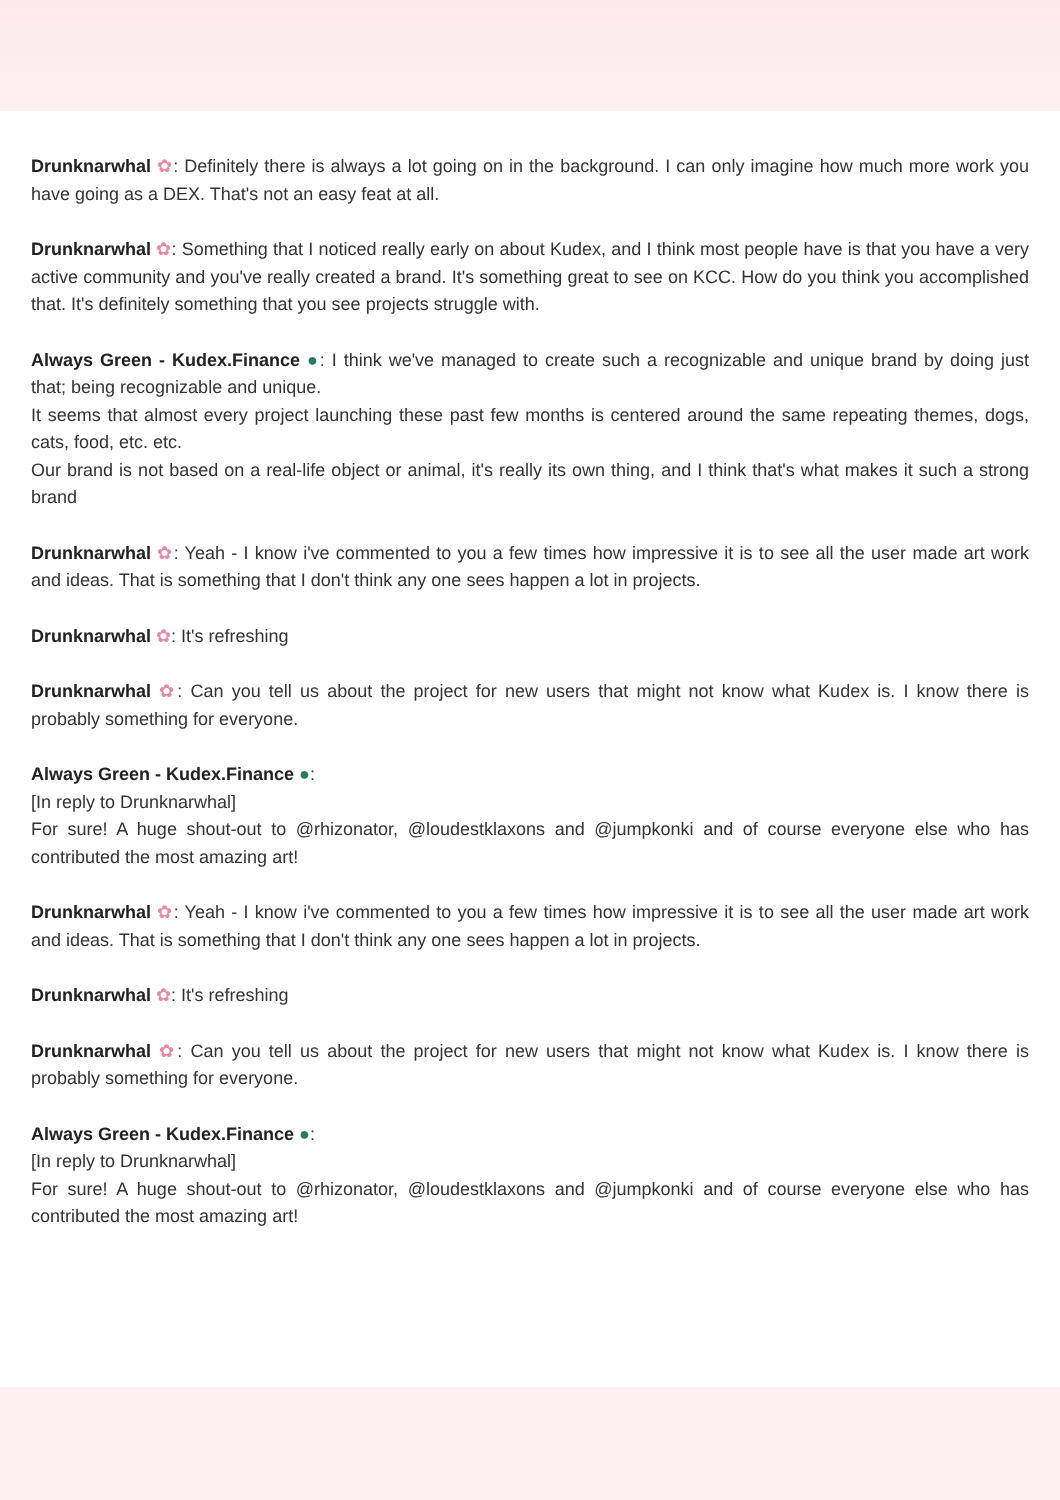Drunknarwhal ✿: Definitely there is always a lot going on in the background. I can only imagine how much more work you have going as a DEX. That's not an easy feat at all.
Drunknarwhal ✿: Something that I noticed really early on about Kudex, and I think most people have is that you have a very active community and you've really created a brand. It's something great to see on KCC. How do you think you accomplished that. It's definitely something that you see projects struggle with.
Always Green - Kudex.Finance ●: I think we've managed to create such a recognizable and unique brand by doing just that; being recognizable and unique.
It seems that almost every project launching these past few months is centered around the same repeating themes, dogs, cats, food, etc. etc.
Our brand is not based on a real-life object or animal, it's really its own thing, and I think that's what makes it such a strong brand
Drunknarwhal ✿: Yeah - I know i've commented to you a few times how impressive it is to see all the user made art work and ideas. That is something that I don't think any one sees happen a lot in projects.
Drunknarwhal ✿: It's refreshing
Drunknarwhal ✿: Can you tell us about the project for new users that might not know what Kudex is. I know there is probably something for everyone.
Always Green - Kudex.Finance ●:
[In reply to Drunknarwhal]
For sure! A huge shout-out to @rhizonator, @loudestklaxons and @jumpkonki and of course everyone else who has contributed the most amazing art!
Drunknarwhal ✿: Yeah - I know i've commented to you a few times how impressive it is to see all the user made art work and ideas. That is something that I don't think any one sees happen a lot in projects.
Drunknarwhal ✿: It's refreshing
Drunknarwhal ✿: Can you tell us about the project for new users that might not know what Kudex is. I know there is probably something for everyone.
Always Green - Kudex.Finance ●:
[In reply to Drunknarwhal]
For sure! A huge shout-out to @rhizonator, @loudestklaxons and @jumpkonki and of course everyone else who has contributed the most amazing art!